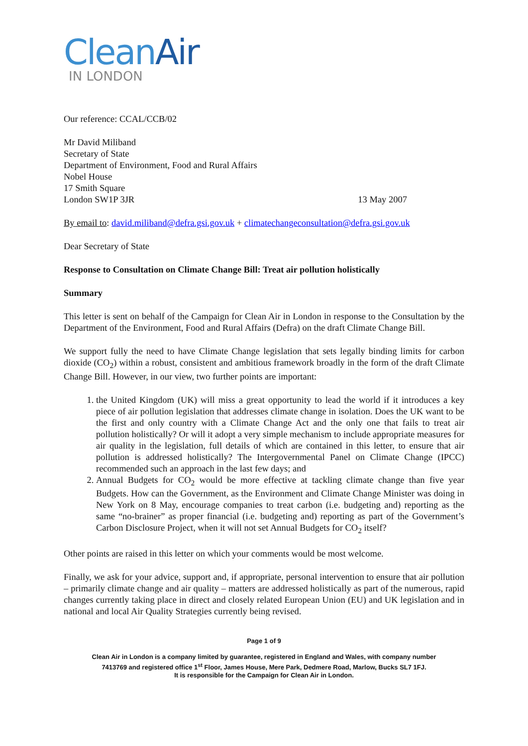Clean Air
IN LONDON
Our reference: CCAL/CCB/02
Mr David Miliband
Secretary of State
Department of Environment, Food and Rural Affairs
Nobel House
17 Smith Square
London SW1P 3JR 13 May 2007
By email to: david.miliband@defra.gsi.gov.uk + climatechangeconsultation@defra.gsi.gov.uk
Dear Secretary of State
Response to Consultation on Climate Change Bill: Treat air pollution holistically
Summary
This letter is sent on behalf of the Campaign for Clean Air in London in response to the Consultation by the Department of the Environment, Food and Rural Affairs (Defra) on the draft Climate Change Bill.
We support fully the need to have Climate Change legislation that sets legally binding limits for carbon dioxide (CO<sub>2</sub>) within a robust, consistent and ambitious framework broadly in the form of the draft Climate Change Bill. However, in our view, two further points are important:
1. the United Kingdom (UK) will miss a great opportunity to lead the world if it introduces a key piece of air pollution legislation that addresses climate change in isolation. Does the UK want to be the first and only country with a Climate Change Act and the only one that fails to treat air pollution holistically? Or will it adopt a very simple mechanism to include appropriate measures for air quality in the legislation, full details of which are contained in this letter, to ensure that air pollution is addressed holistically? The Intergovernmental Panel on Climate Change (IPCC) recommended such an approach in the last few days; and
2. Annual Budgets for CO<sub>2</sub> would be more effective at tackling climate change than five year Budgets. How can the Government, as the Environment and Climate Change Minister was doing in New York on 8 May, encourage companies to treat carbon (i.e. budgeting and) reporting as the same “no-brainer” as proper financial (i.e. budgeting and) reporting as part of the Government’s Carbon Disclosure Project, when it will not set Annual Budgets for CO<sub>2</sub> itself?
Other points are raised in this letter on which your comments would be most welcome.
Finally, we ask for your advice, support and, if appropriate, personal intervention to ensure that air pollution – primarily climate change and air quality – matters are addressed holistically as part of the numerous, rapid changes currently taking place in direct and closely related European Union (EU) and UK legislation and in national and local Air Quality Strategies currently being revised.
Page 1 of 9
Clean Air in London is a company limited by guarantee, registered in England and Wales, with company number
7413769 and registered office 1<sup>st</sup> Floor, James House, Mere Park, Dedmere Road, Marlow, Bucks SL7 1FJ.
It is responsible for the Campaign for Clean Air in London.